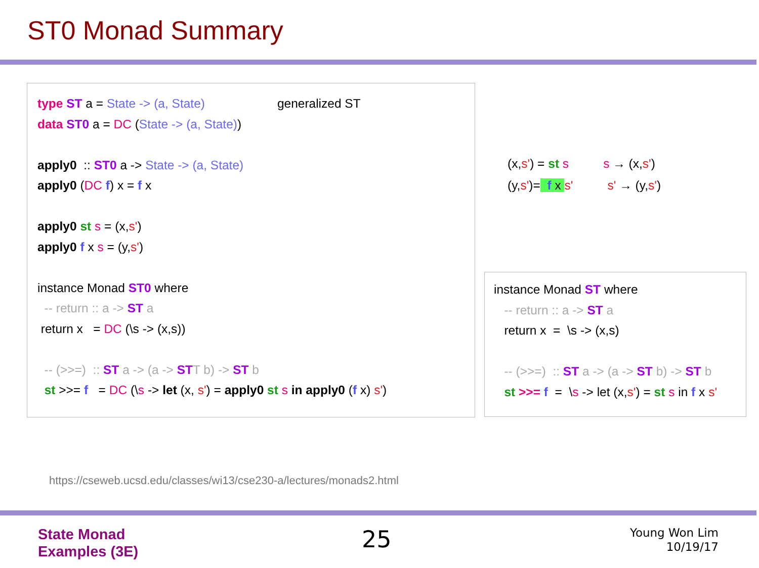ST0 Monad Summary
type ST a = State -> (a, State) generalized ST
data ST0 a = DC (State -> (a, State))
apply0 :: ST0 a -> State -> (a, State)
apply0 (DC f) x = f x
apply0 st s = (x,s')
apply0 f x s = (y,s')
instance Monad ST0 where
-- return :: a -> ST a
return x = DC (\s -> (x,s))
-- (>>=) :: ST a -> (a -> STT b) -> ST b
st >>= f = DC (\s -> let (x, s') = apply0 st s in apply0 (f x) s')
(x,s') = st s s → (x,s')
(y,s')= f x s' s' → (y,s')
instance Monad ST where
-- return :: a -> ST a
return x = \s -> (x,s)
-- (>>=) :: ST a -> (a -> ST b) -> ST b
st >>= f = \s -> let (x,s') = st s in f x s'
https://cseweb.ucsd.edu/classes/wi13/cse230-a/lectures/monads2.html
State Monad
Examples (3E)
25
Young Won Lim
10/19/17